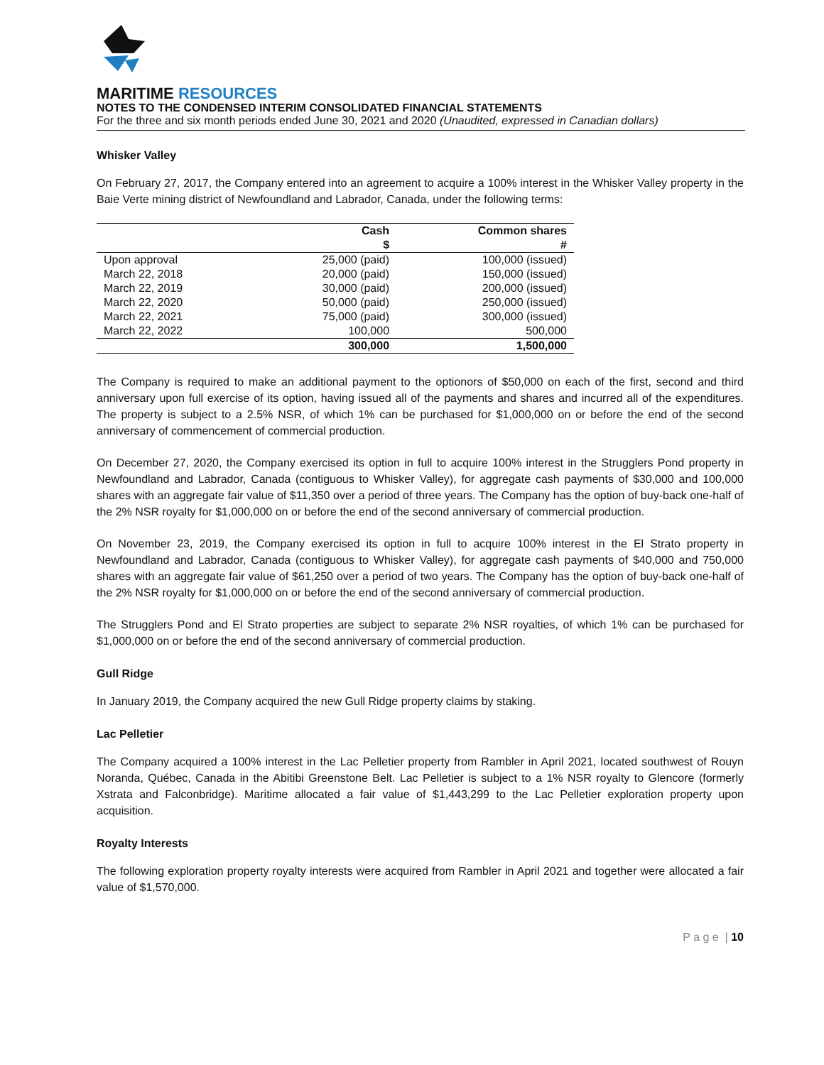MARITIME RESOURCES
NOTES TO THE CONDENSED INTERIM CONSOLIDATED FINANCIAL STATEMENTS
For the three and six month periods ended June 30, 2021 and 2020 (Unaudited, expressed in Canadian dollars)
Whisker Valley
On February 27, 2017, the Company entered into an agreement to acquire a 100% interest in the Whisker Valley property in the Baie Verte mining district of Newfoundland and Labrador, Canada, under the following terms:
| | Cash | Common shares |
| --- | --- | --- |
| | $ | # |
| Upon approval | 25,000 (paid) | 100,000 (issued) |
| March 22, 2018 | 20,000 (paid) | 150,000 (issued) |
| March 22, 2019 | 30,000 (paid) | 200,000 (issued) |
| March 22, 2020 | 50,000 (paid) | 250,000 (issued) |
| March 22, 2021 | 75,000 (paid) | 300,000 (issued) |
| March 22, 2022 | 100,000 | 500,000 |
| | 300,000 | 1,500,000 |
The Company is required to make an additional payment to the optionors of $50,000 on each of the first, second and third anniversary upon full exercise of its option, having issued all of the payments and shares and incurred all of the expenditures. The property is subject to a 2.5% NSR, of which 1% can be purchased for $1,000,000 on or before the end of the second anniversary of commencement of commercial production.
On December 27, 2020, the Company exercised its option in full to acquire 100% interest in the Strugglers Pond property in Newfoundland and Labrador, Canada (contiguous to Whisker Valley), for aggregate cash payments of $30,000 and 100,000 shares with an aggregate fair value of $11,350 over a period of three years. The Company has the option of buy-back one-half of the 2% NSR royalty for $1,000,000 on or before the end of the second anniversary of commercial production.
On November 23, 2019, the Company exercised its option in full to acquire 100% interest in the El Strato property in Newfoundland and Labrador, Canada (contiguous to Whisker Valley), for aggregate cash payments of $40,000 and 750,000 shares with an aggregate fair value of $61,250 over a period of two years. The Company has the option of buy-back one-half of the 2% NSR royalty for $1,000,000 on or before the end of the second anniversary of commercial production.
The Strugglers Pond and El Strato properties are subject to separate 2% NSR royalties, of which 1% can be purchased for $1,000,000 on or before the end of the second anniversary of commercial production.
Gull Ridge
In January 2019, the Company acquired the new Gull Ridge property claims by staking.
Lac Pelletier
The Company acquired a 100% interest in the Lac Pelletier property from Rambler in April 2021, located southwest of Rouyn Noranda, Québec, Canada in the Abitibi Greenstone Belt. Lac Pelletier is subject to a 1% NSR royalty to Glencore (formerly Xstrata and Falconbridge). Maritime allocated a fair value of $1,443,299 to the Lac Pelletier exploration property upon acquisition.
Royalty Interests
The following exploration property royalty interests were acquired from Rambler in April 2021 and together were allocated a fair value of $1,570,000.
P a g e | 10